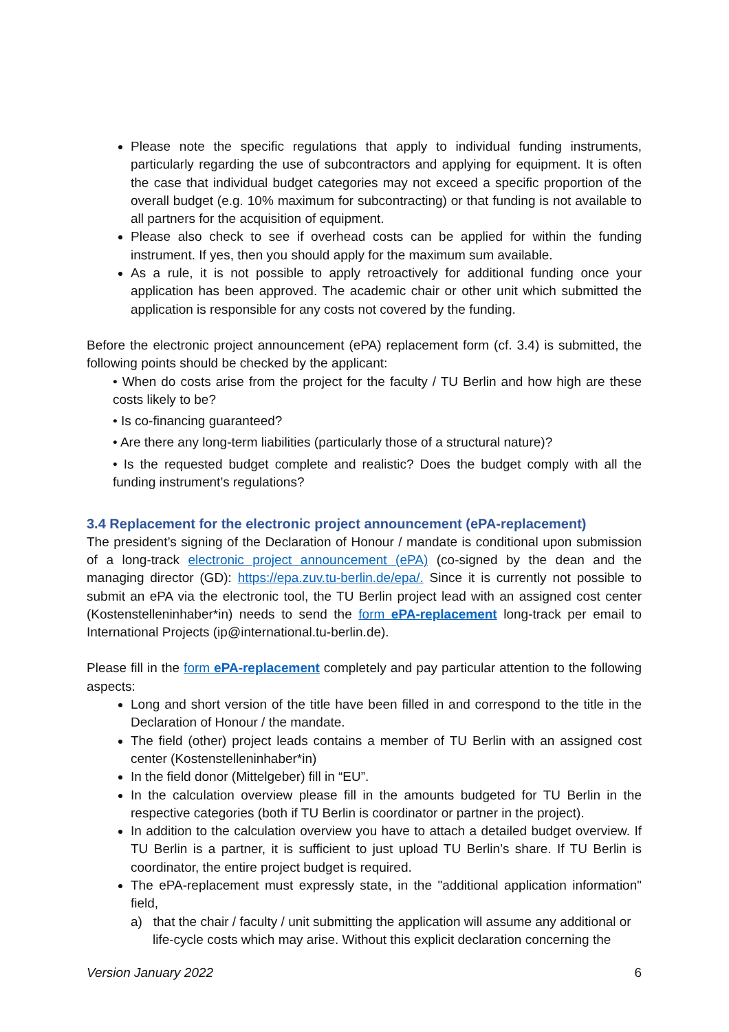Please note the specific regulations that apply to individual funding instruments, particularly regarding the use of subcontractors and applying for equipment. It is often the case that individual budget categories may not exceed a specific proportion of the overall budget (e.g. 10% maximum for subcontracting) or that funding is not available to all partners for the acquisition of equipment.
Please also check to see if overhead costs can be applied for within the funding instrument. If yes, then you should apply for the maximum sum available.
As a rule, it is not possible to apply retroactively for additional funding once your application has been approved. The academic chair or other unit which submitted the application is responsible for any costs not covered by the funding.
Before the electronic project announcement (ePA) replacement form (cf. 3.4) is submitted, the following points should be checked by the applicant:
• When do costs arise from the project for the faculty / TU Berlin and how high are these costs likely to be?
• Is co-financing guaranteed?
• Are there any long-term liabilities (particularly those of a structural nature)?
• Is the requested budget complete and realistic? Does the budget comply with all the funding instrument’s regulations?
3.4 Replacement for the electronic project announcement (ePA-replacement)
The president’s signing of the Declaration of Honour / mandate is conditional upon submission of a long-track electronic project announcement (ePA) (co-signed by the dean and the managing director (GD): https://epa.zuv.tu-berlin.de/epa/. Since it is currently not possible to submit an ePA via the electronic tool, the TU Berlin project lead with an assigned cost center (Kostenstelleninhaber*in) needs to send the form ePA-replacement long-track per email to International Projects (ip@international.tu-berlin.de).
Please fill in the form ePA-replacement completely and pay particular attention to the following aspects:
Long and short version of the title have been filled in and correspond to the title in the Declaration of Honour / the mandate.
The field (other) project leads contains a member of TU Berlin with an assigned cost center (Kostenstelleninhaber*in)
In the field donor (Mittelgeber) fill in “EU”.
In the calculation overview please fill in the amounts budgeted for TU Berlin in the respective categories (both if TU Berlin is coordinator or partner in the project).
In addition to the calculation overview you have to attach a detailed budget overview. If TU Berlin is a partner, it is sufficient to just upload TU Berlin’s share. If TU Berlin is coordinator, the entire project budget is required.
The ePA-replacement must expressly state, in the "additional application information" field,
a) that the chair / faculty / unit submitting the application will assume any additional or life-cycle costs which may arise. Without this explicit declaration concerning the
Version January 2022 6